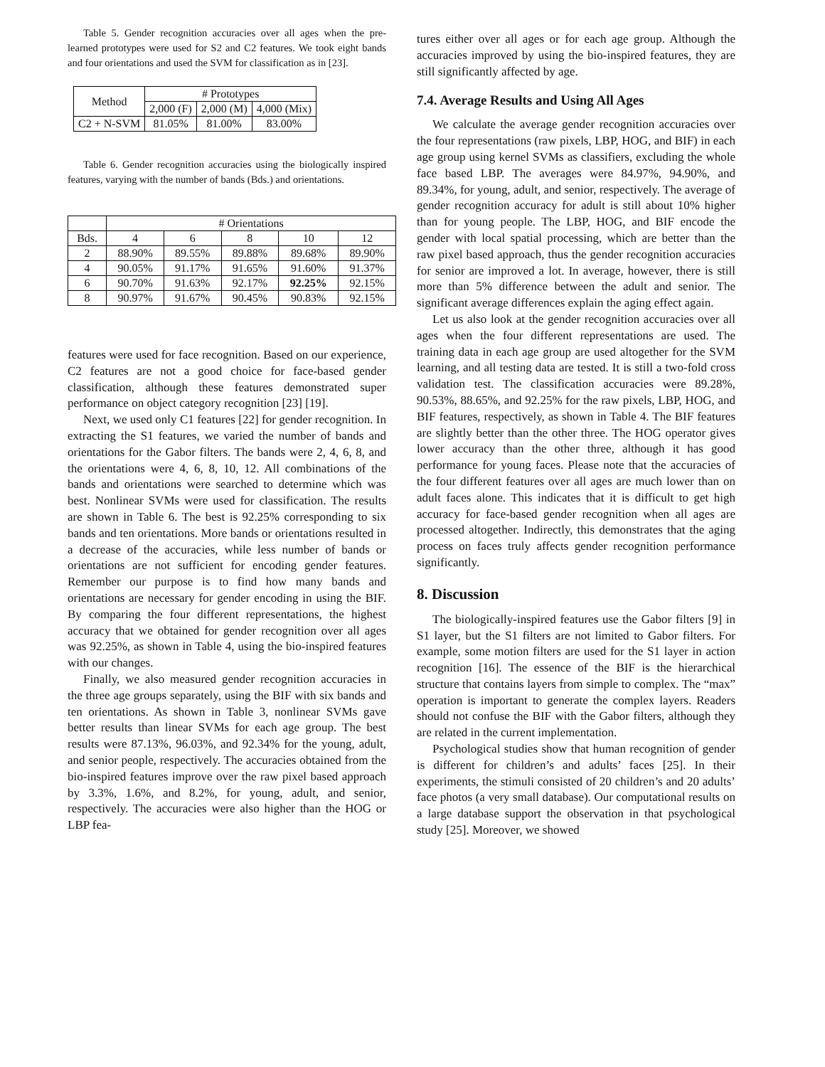Table 5. Gender recognition accuracies over all ages when the pre-learned prototypes were used for S2 and C2 features. We took eight bands and four orientations and used the SVM for classification as in [23].
| Method | # Prototypes | | |
| --- | --- | --- | --- |
| | 2,000 (F) | 2,000 (M) | 4,000 (Mix) |
| C2 + N-SVM | 81.05% | 81.00% | 83.00% |
Table 6. Gender recognition accuracies using the biologically inspired features, varying with the number of bands (Bds.) and orientations.
| | # Orientations | | | | |
| --- | --- | --- | --- | --- | --- |
| Bds. | 4 | 6 | 8 | 10 | 12 |
| 2 | 88.90% | 89.55% | 89.88% | 89.68% | 89.90% |
| 4 | 90.05% | 91.17% | 91.65% | 91.60% | 91.37% |
| 6 | 90.70% | 91.63% | 92.17% | 92.25% | 92.15% |
| 8 | 90.97% | 91.67% | 90.45% | 90.83% | 92.15% |
features were used for face recognition. Based on our experience, C2 features are not a good choice for face-based gender classification, although these features demonstrated super performance on object category recognition [23] [19].
Next, we used only C1 features [22] for gender recognition. In extracting the S1 features, we varied the number of bands and orientations for the Gabor filters. The bands were 2, 4, 6, 8, and the orientations were 4, 6, 8, 10, 12. All combinations of the bands and orientations were searched to determine which was best. Nonlinear SVMs were used for classification. The results are shown in Table 6. The best is 92.25% corresponding to six bands and ten orientations. More bands or orientations resulted in a decrease of the accuracies, while less number of bands or orientations are not sufficient for encoding gender features. Remember our purpose is to find how many bands and orientations are necessary for gender encoding in using the BIF. By comparing the four different representations, the highest accuracy that we obtained for gender recognition over all ages was 92.25%, as shown in Table 4, using the bio-inspired features with our changes.
Finally, we also measured gender recognition accuracies in the three age groups separately, using the BIF with six bands and ten orientations. As shown in Table 3, nonlinear SVMs gave better results than linear SVMs for each age group. The best results were 87.13%, 96.03%, and 92.34% for the young, adult, and senior people, respectively. The accuracies obtained from the bio-inspired features improve over the raw pixel based approach by 3.3%, 1.6%, and 8.2%, for young, adult, and senior, respectively. The accuracies were also higher than the HOG or LBP fea-
tures either over all ages or for each age group. Although the accuracies improved by using the bio-inspired features, they are still significantly affected by age.
7.4. Average Results and Using All Ages
We calculate the average gender recognition accuracies over the four representations (raw pixels, LBP, HOG, and BIF) in each age group using kernel SVMs as classifiers, excluding the whole face based LBP. The averages were 84.97%, 94.90%, and 89.34%, for young, adult, and senior, respectively. The average of gender recognition accuracy for adult is still about 10% higher than for young people. The LBP, HOG, and BIF encode the gender with local spatial processing, which are better than the raw pixel based approach, thus the gender recognition accuracies for senior are improved a lot. In average, however, there is still more than 5% difference between the adult and senior. The significant average differences explain the aging effect again.
Let us also look at the gender recognition accuracies over all ages when the four different representations are used. The training data in each age group are used altogether for the SVM learning, and all testing data are tested. It is still a two-fold cross validation test. The classification accuracies were 89.28%, 90.53%, 88.65%, and 92.25% for the raw pixels, LBP, HOG, and BIF features, respectively, as shown in Table 4. The BIF features are slightly better than the other three. The HOG operator gives lower accuracy than the other three, although it has good performance for young faces. Please note that the accuracies of the four different features over all ages are much lower than on adult faces alone. This indicates that it is difficult to get high accuracy for face-based gender recognition when all ages are processed altogether. Indirectly, this demonstrates that the aging process on faces truly affects gender recognition performance significantly.
8. Discussion
The biologically-inspired features use the Gabor filters [9] in S1 layer, but the S1 filters are not limited to Gabor filters. For example, some motion filters are used for the S1 layer in action recognition [16]. The essence of the BIF is the hierarchical structure that contains layers from simple to complex. The “max” operation is important to generate the complex layers. Readers should not confuse the BIF with the Gabor filters, although they are related in the current implementation.
Psychological studies show that human recognition of gender is different for children’s and adults’ faces [25]. In their experiments, the stimuli consisted of 20 children’s and 20 adults’ face photos (a very small database). Our computational results on a large database support the observation in that psychological study [25]. Moreover, we showed